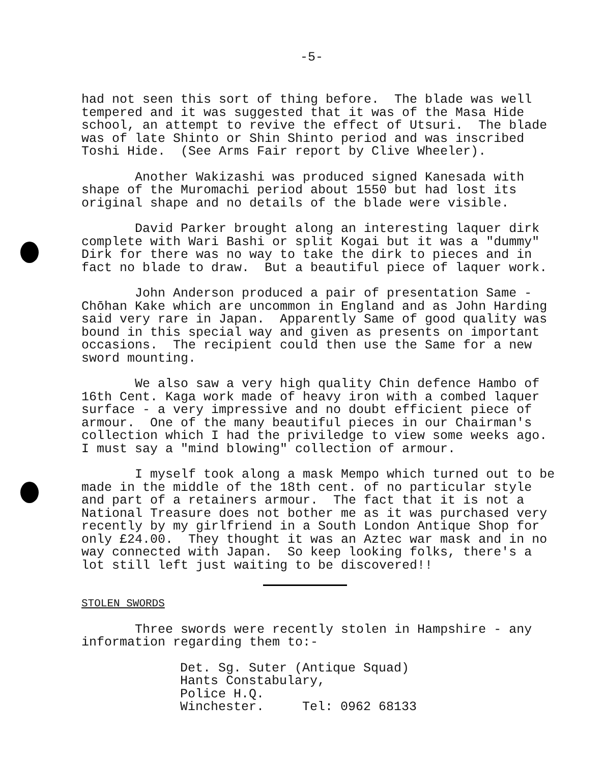-5-
had not seen this sort of thing before. The blade was well tempered and it was suggested that it was of the Masa Hide school, an attempt to revive the effect of Utsuri. The blade was of late Shinto or Shin Shinto period and was inscribed Toshi Hide. (See Arms Fair report by Clive Wheeler).
Another Wakizashi was produced signed Kanesada with shape of the Muromachi period about 1550 but had lost its original shape and no details of the blade were visible.
David Parker brought along an interesting laquer dirk complete with Wari Bashi or split Kogai but it was a "dummy" Dirk for there was no way to take the dirk to pieces and in fact no blade to draw. But a beautiful piece of laquer work.
John Anderson produced a pair of presentation Same - Chōhan Kake which are uncommon in England and as John Harding said very rare in Japan. Apparently Same of good quality was bound in this special way and given as presents on important occasions. The recipient could then use the Same for a new sword mounting.
We also saw a very high quality Chin defence Hambo of 16th Cent. Kaga work made of heavy iron with a combed laquer surface - a very impressive and no doubt efficient piece of armour. One of the many beautiful pieces in our Chairman's collection which I had the priviledge to view some weeks ago. I must say a "mind blowing" collection of armour.
I myself took along a mask Mempo which turned out to be made in the middle of the 18th cent. of no particular style and part of a retainers armour. The fact that it is not a National Treasure does not bother me as it was purchased very recently by my girlfriend in a South London Antique Shop for only £24.00. They thought it was an Aztec war mask and in no way connected with Japan. So keep looking folks, there's a lot still left just waiting to be discovered!!
STOLEN SWORDS
Three swords were recently stolen in Hampshire - any information regarding them to:-
Det. Sg. Suter (Antique Squad) Hants Constabulary, Police H.Q. Winchester. Tel: 0962 68133